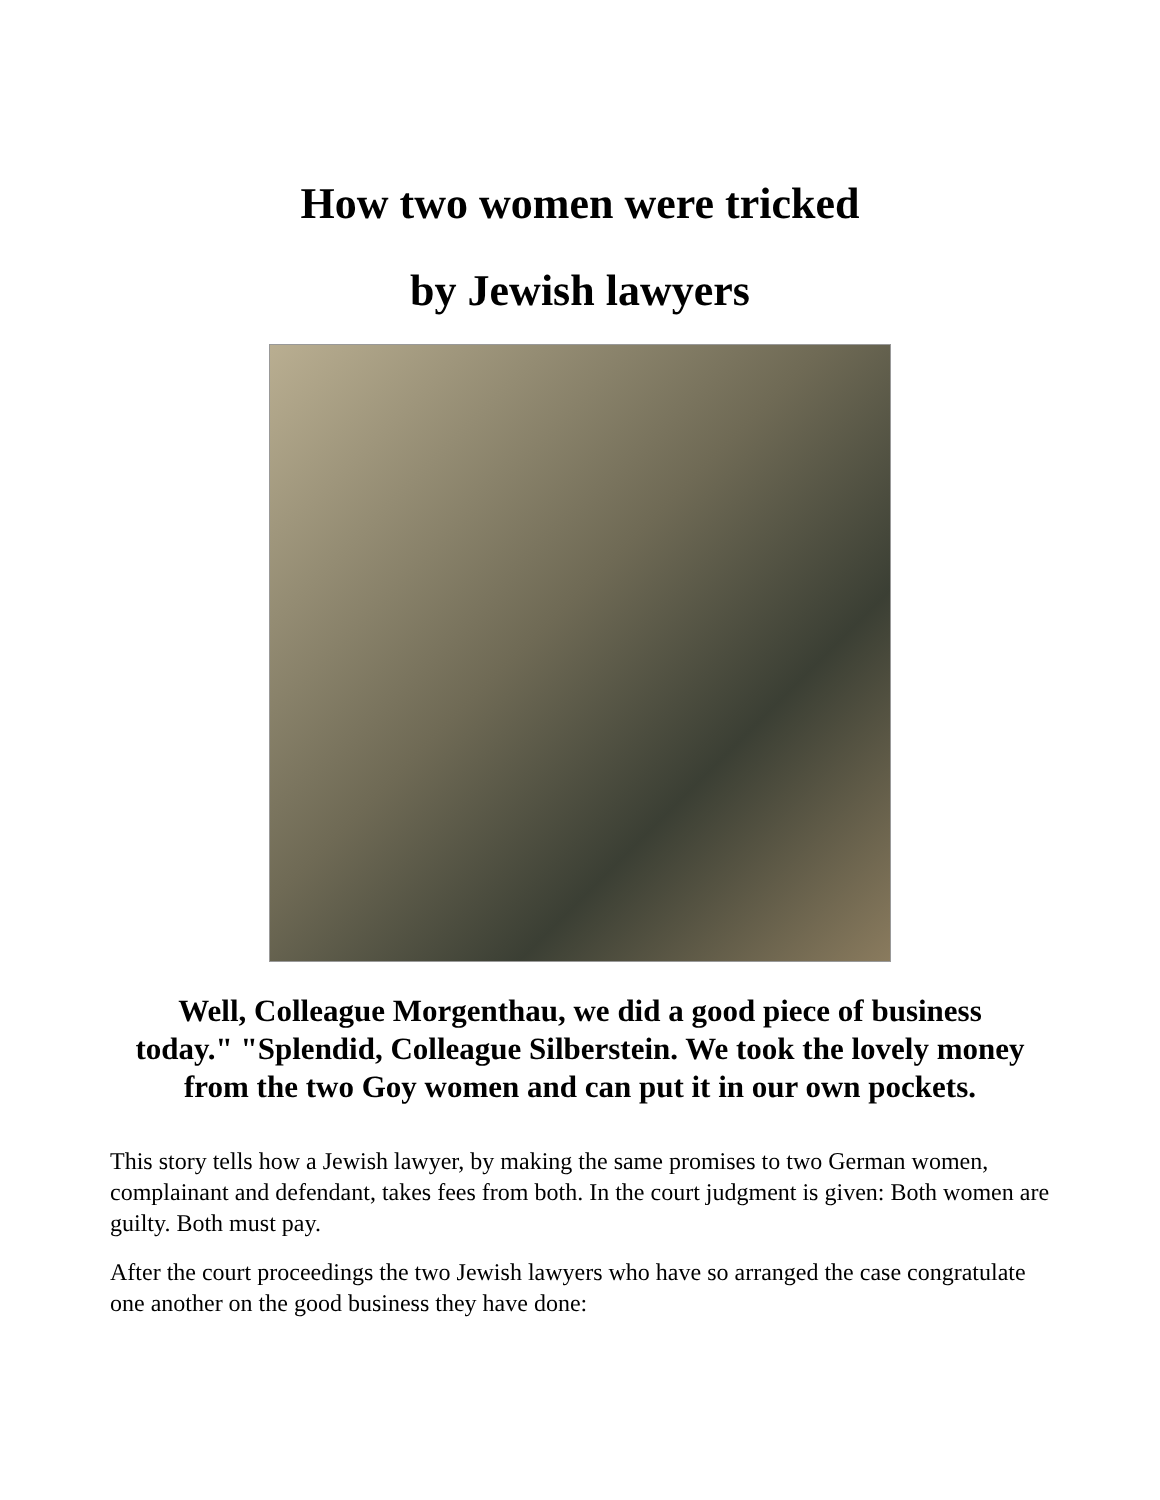How two women were tricked
by Jewish lawyers
Well, Colleague Morgenthau, we did a good piece of business today." "Splendid, Colleague Silberstein. We took the lovely money from the two Goy women and can put it in our own pockets.
This story tells how a Jewish lawyer, by making the same promises to two German women, complainant and defendant, takes fees from both. In the court judgment is given: Both women are guilty. Both must pay.
After the court proceedings the two Jewish lawyers who have so arranged the case congratulate one another on the good business they have done: